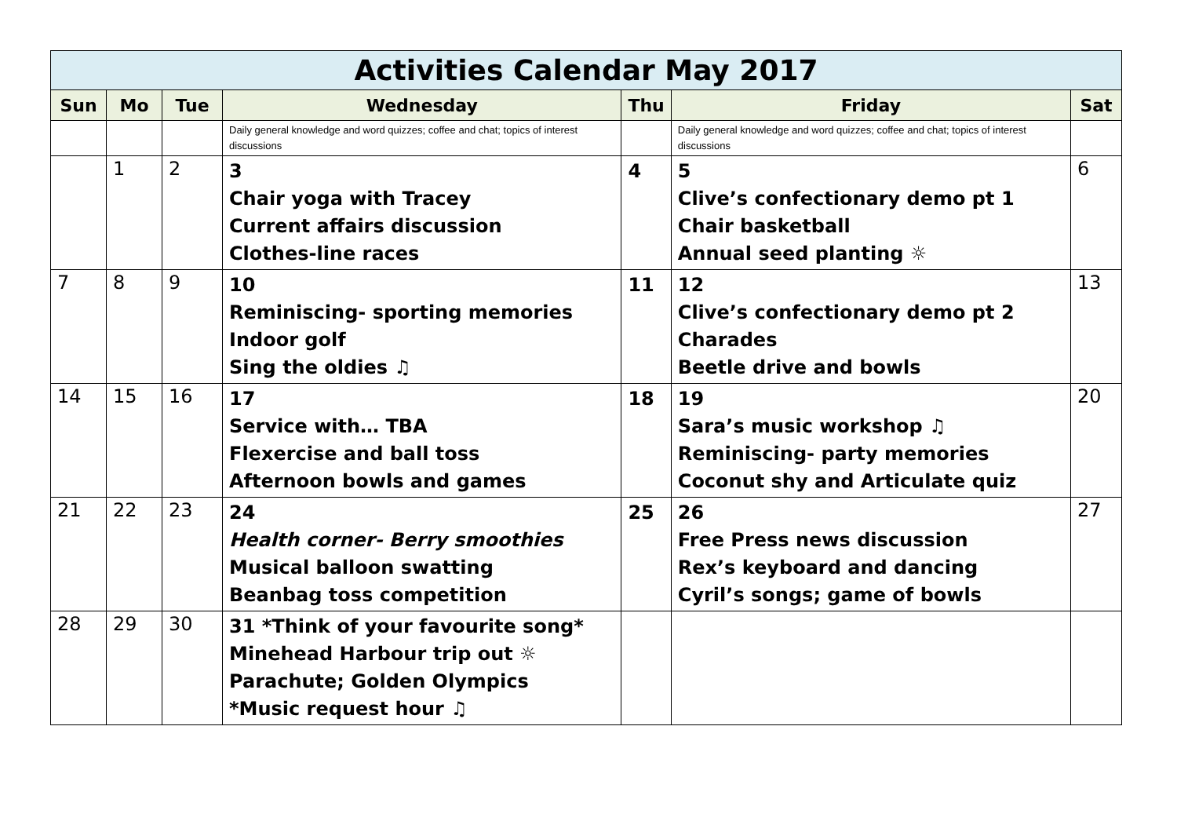| Activities Calendar May 2017 | | | | | | |
| Sun | Mo | Tue | Wednesday | Thu | Friday | Sat |
| | | | Daily general knowledge and word quizzes; coffee and chat; topics of interest discussions | | Daily general knowledge and word quizzes; coffee and chat; topics of interest discussions | |
| | 1 | 2 | 3 Chair yoga with Tracey Current affairs discussion Clothes-line races | 4 | 5 Clive’s confectionary demo pt 1 Chair basketball Annual seed planting ☼ | 6 |
| 7 | 8 | 9 | 10 Reminiscing- sporting memories Indoor golf Sing the oldies ♫ | 11 | 12 Clive’s confectionary demo pt 2 Charades Beetle drive and bowls | 13 |
| 14 | 15 | 16 | 17 Service with… TBA Flexercise and ball toss Afternoon bowls and games | 18 | 19 Sara’s music workshop ♫ Reminiscing- party memories Coconut shy and Articulate quiz | 20 |
| 21 | 22 | 23 | 24 Health corner- Berry smoothies Musical balloon swatting Beanbag toss competition | 25 | 26 Free Press news discussion Rex’s keyboard and dancing Cyril’s songs; game of bowls | 27 |
| 28 | 29 | 30 | 31 *Think of your favourite song* Minehead Harbour trip out ☼ Parachute; Golden Olympics *Music request hour ♫ | | | |